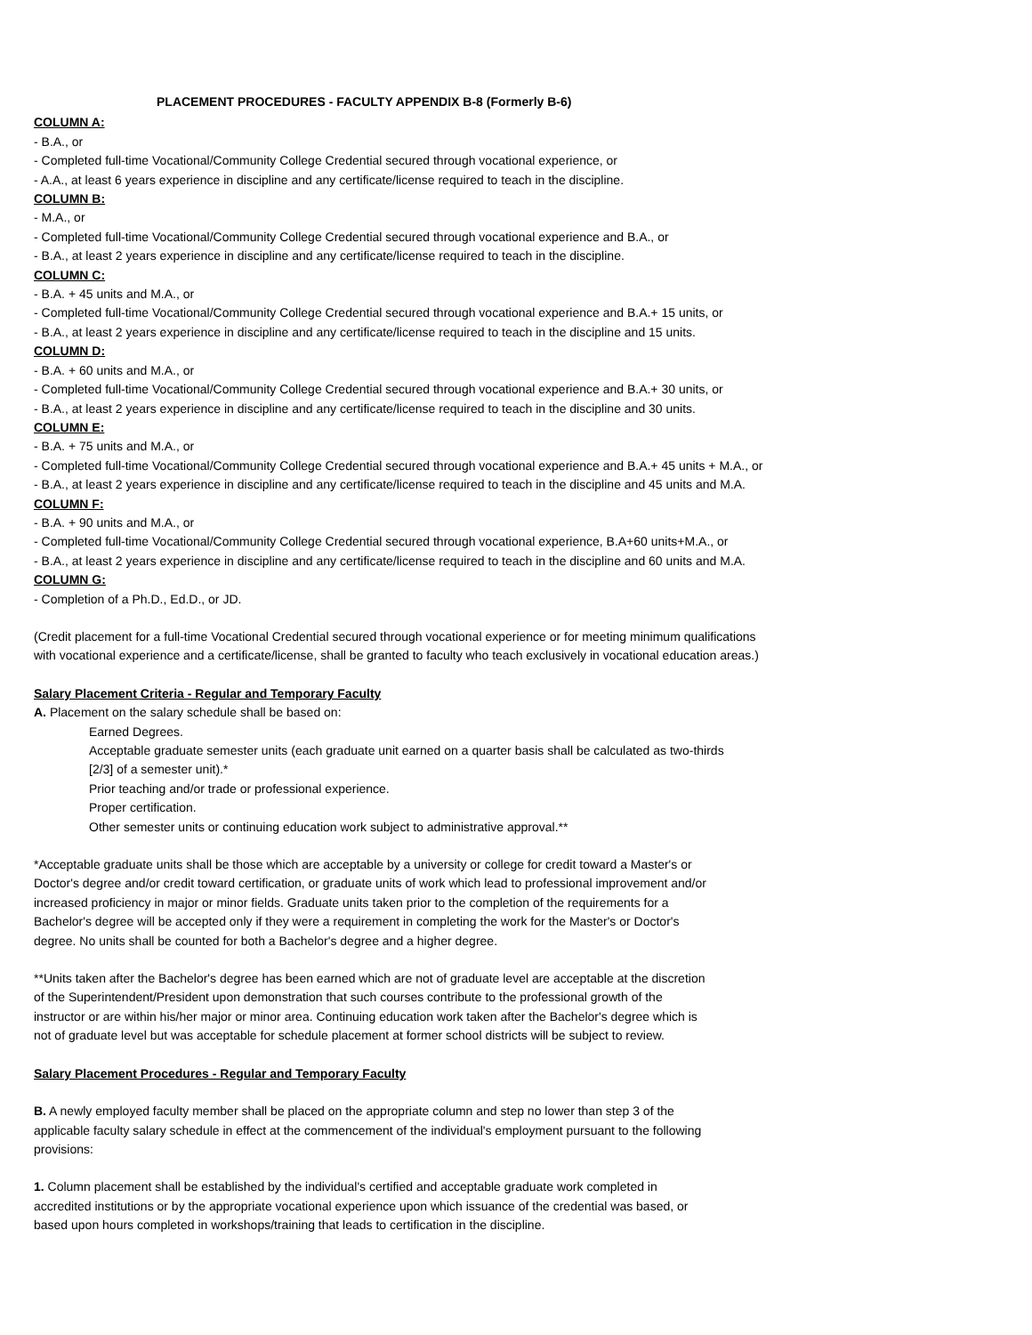PLACEMENT PROCEDURES - FACULTY APPENDIX B-8 (Formerly B-6)
COLUMN A:
- B.A., or
- Completed full-time Vocational/Community College Credential secured through vocational experience, or
- A.A., at least 6 years experience in discipline and any certificate/license required to teach in the discipline.
COLUMN B:
- M.A., or
- Completed full-time Vocational/Community College Credential secured through vocational experience and B.A., or
- B.A., at least 2 years experience in discipline and any certificate/license required to teach in the discipline.
COLUMN C:
- B.A. + 45 units and M.A., or
- Completed full-time Vocational/Community College Credential secured through vocational experience and B.A.+ 15 units, or
- B.A., at least 2 years experience in discipline and any certificate/license required to teach in the discipline and 15 units.
COLUMN D:
- B.A. + 60 units and M.A., or
- Completed full-time Vocational/Community College Credential secured through vocational experience and B.A.+ 30 units, or
- B.A., at least 2 years experience in discipline and any certificate/license required to teach in the discipline and 30 units.
COLUMN E:
- B.A. + 75 units and M.A., or
- Completed full-time Vocational/Community College Credential secured through vocational experience and B.A.+ 45 units + M.A., or
- B.A., at least 2 years experience in discipline and any certificate/license required to teach in the discipline and 45 units and M.A.
COLUMN F:
- B.A. + 90 units and M.A., or
- Completed full-time Vocational/Community College Credential secured through vocational experience, B.A+60 units+M.A., or
- B.A., at least 2 years experience in discipline and any certificate/license required to teach in the discipline and 60 units and M.A.
COLUMN G:
- Completion of a Ph.D., Ed.D., or JD.
(Credit placement for a full-time Vocational Credential secured through vocational experience or for meeting minimum qualifications
with vocational experience and a certificate/license, shall be granted to faculty who teach exclusively in vocational education areas.)
Salary Placement Criteria - Regular and Temporary Faculty
A. Placement on the salary schedule shall be based on:
Earned Degrees.
Acceptable graduate semester units (each graduate unit earned on a quarter basis shall be calculated as two-thirds
[2/3] of a semester unit).*
Prior teaching and/or trade or professional experience.
Proper certification.
Other semester units or continuing education work subject to administrative approval.**
*Acceptable graduate units shall be those which are acceptable by a university or college for credit toward a Master's or
Doctor's degree and/or credit toward certification, or graduate units of work which lead to professional improvement and/or
increased proficiency in major or minor fields. Graduate units taken prior to the completion of the requirements for a
Bachelor's degree will be accepted only if they were a requirement in completing the work for the Master's or Doctor's
degree. No units shall be counted for both a Bachelor's degree and a higher degree.
**Units taken after the Bachelor's degree has been earned which are not of graduate level are acceptable at the discretion
of the Superintendent/President upon demonstration that such courses contribute to the professional growth of the
instructor or are within his/her major or minor area. Continuing education work taken after the Bachelor's degree which is
not of graduate level but was acceptable for schedule placement at former school districts will be subject to review.
Salary Placement Procedures - Regular and Temporary Faculty
B. A newly employed faculty member shall be placed on the appropriate column and step no lower than step 3 of the
applicable faculty salary schedule in effect at the commencement of the individual's employment pursuant to the following
provisions:
1. Column placement shall be established by the individual's certified and acceptable graduate work completed in
accredited institutions or by the appropriate vocational experience upon which issuance of the credential was based, or
based upon hours completed in workshops/training that leads to certification in the discipline.